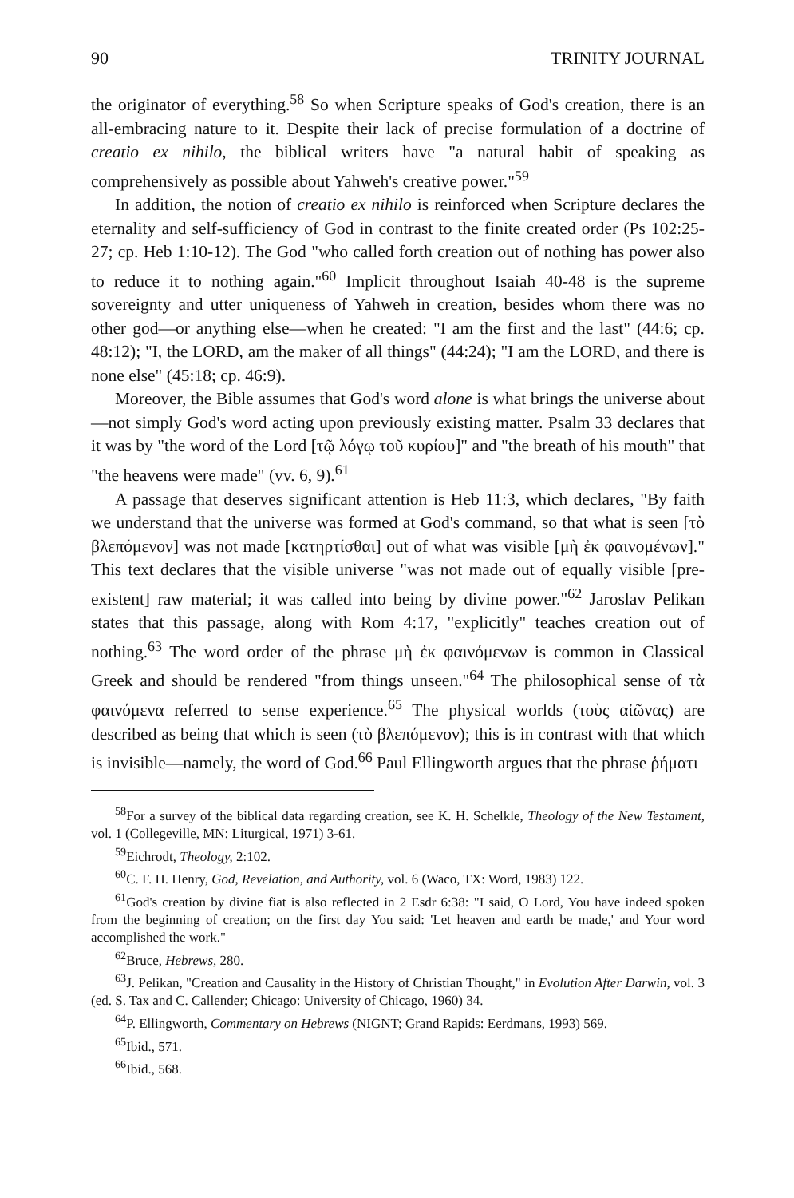90 TRINITY JOURNAL
the originator of everything.<sup>58</sup> So when Scripture speaks of God's creation, there is an all-embracing nature to it. Despite their lack of precise formulation of a doctrine of creatio ex nihilo, the biblical writers have "a natural habit of speaking as comprehensively as possible about Yahweh's creative power."<sup>59</sup>
In addition, the notion of creatio ex nihilo is reinforced when Scripture declares the eternality and self-sufficiency of God in contrast to the finite created order (Ps 102:25-27; cp. Heb 1:10-12). The God "who called forth creation out of nothing has power also to reduce it to nothing again."<sup>60</sup> Implicit throughout Isaiah 40-48 is the supreme sovereignty and utter uniqueness of Yahweh in creation, besides whom there was no other god—or anything else—when he created: "I am the first and the last" (44:6; cp. 48:12); "I, the LORD, am the maker of all things" (44:24); "I am the LORD, and there is none else" (45:18; cp. 46:9).
Moreover, the Bible assumes that God's word alone is what brings the universe about—not simply God's word acting upon previously existing matter. Psalm 33 declares that it was by "the word of the Lord [τῷ λόγῳ τοῦ κυρίου]" and "the breath of his mouth" that "the heavens were made" (vv. 6, 9).<sup>61</sup>
A passage that deserves significant attention is Heb 11:3, which declares, "By faith we understand that the universe was formed at God's command, so that what is seen [τὸ βλεπόμενον] was not made [κατηρτίσθαι] out of what was visible [μὴ ἐκ φαινομένων]." This text declares that the visible universe "was not made out of equally visible [pre-existent] raw material; it was called into being by divine power."<sup>62</sup> Jaroslav Pelikan states that this passage, along with Rom 4:17, "explicitly" teaches creation out of nothing.<sup>63</sup> The word order of the phrase μὴ ἐκ φαινόμενων is common in Classical Greek and should be rendered "from things unseen."<sup>64</sup> The philosophical sense of τὰ φαινόμενα referred to sense experience.<sup>65</sup> The physical worlds (τοὺς αἰῶνας) are described as being that which is seen (τὸ βλεπόμενον); this is in contrast with that which is invisible—namely, the word of God.<sup>66</sup> Paul Ellingworth argues that the phrase ῥήματι
<sup>58</sup> For a survey of the biblical data regarding creation, see K. H. Schelkle, Theology of the New Testament, vol. 1 (Collegeville, MN: Liturgical, 1971) 3-61.
<sup>59</sup> Eichrodt, Theology, 2:102.
<sup>60</sup>C. F. H. Henry, God, Revelation, and Authority, vol. 6 (Waco, TX: Word, 1983) 122.
<sup>61</sup> God's creation by divine fiat is also reflected in 2 Esdr 6:38: "I said, O Lord, You have indeed spoken from the beginning of creation; on the first day You said: 'Let heaven and earth be made,' and Your word accomplished the work."
<sup>62</sup> Bruce, Hebrews, 280.
<sup>63</sup> J. Pelikan, "Creation and Causality in the History of Christian Thought," in Evolution After Darwin, vol. 3 (ed. S. Tax and C. Callender; Chicago: University of Chicago, 1960) 34.
<sup>64</sup>P. Ellingworth, Commentary on Hebrews (NIGNT; Grand Rapids: Eerdmans, 1993) 569.
<sup>65</sup> Ibid., 571.
<sup>66</sup> Ibid., 568.